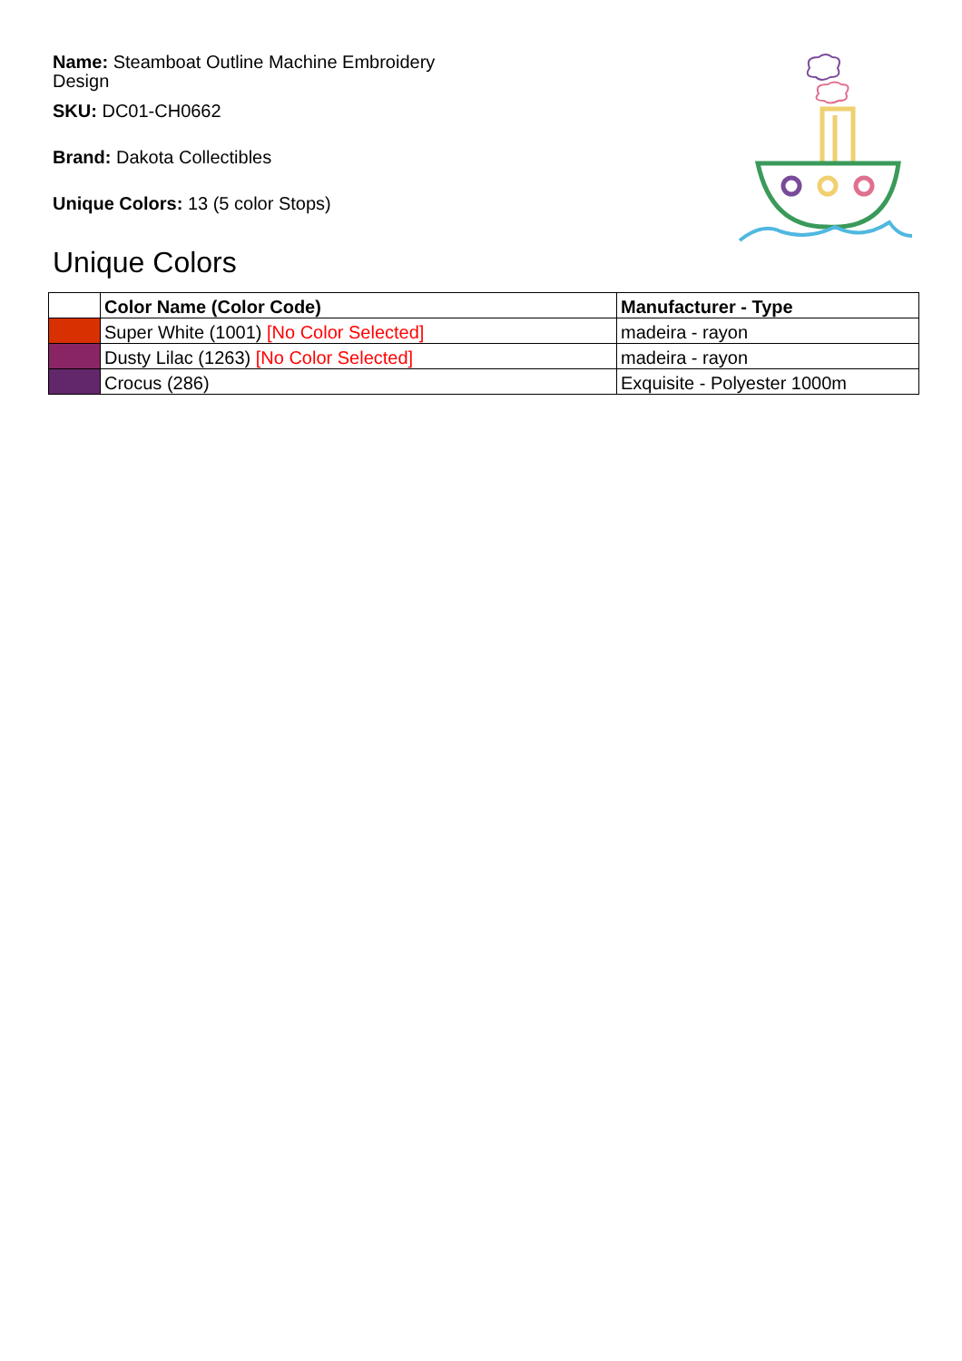Name: Steamboat Outline Machine Embroidery Design
SKU: DC01-CH0662
Brand: Dakota Collectibles
Unique Colors: 13 (5 color Stops)
Unique Colors
| | Color Name (Color Code) | Manufacturer - Type |
| --- | --- | --- |
| | Super White (1001) [No Color Selected] | madeira - rayon |
| | Dusty Lilac (1263) [No Color Selected] | madeira - rayon |
| | Crocus (286) | Exquisite - Polyester 1000m |